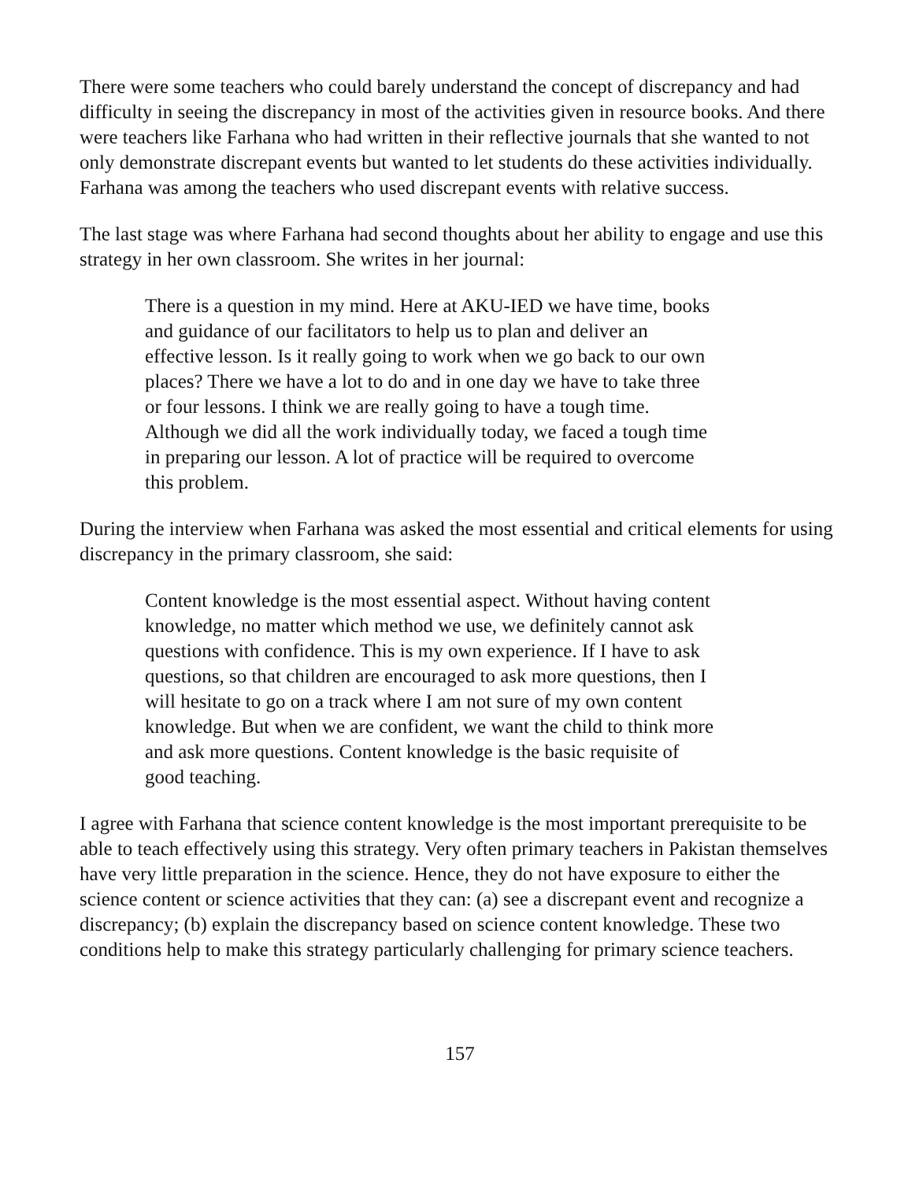There were some teachers who could barely understand the concept of discrepancy and had difficulty in seeing the discrepancy in most of the activities given in resource books. And there were teachers like Farhana who had written in their reflective journals that she wanted to not only demonstrate discrepant events but wanted to let students do these activities individually. Farhana was among the teachers who used discrepant events with relative success.
The last stage was where Farhana had second thoughts about her ability to engage and use this strategy in her own classroom. She writes in her journal:
There is a question in my mind. Here at AKU-IED we have time, books and guidance of our facilitators to help us to plan and deliver an effective lesson. Is it really going to work when we go back to our own places? There we have a lot to do and in one day we have to take three or four lessons. I think we are really going to have a tough time. Although we did all the work individually today, we faced a tough time in preparing our lesson. A lot of practice will be required to overcome this problem.
During the interview when Farhana was asked the most essential and critical elements for using discrepancy in the primary classroom, she said:
Content knowledge is the most essential aspect. Without having content knowledge, no matter which method we use, we definitely cannot ask questions with confidence. This is my own experience. If I have to ask questions, so that children are encouraged to ask more questions, then I will hesitate to go on a track where I am not sure of my own content knowledge. But when we are confident, we want the child to think more and ask more questions. Content knowledge is the basic requisite of good teaching.
I agree with Farhana that science content knowledge is the most important prerequisite to be able to teach effectively using this strategy. Very often primary teachers in Pakistan themselves have very little preparation in the science. Hence, they do not have exposure to either the science content or science activities that they can: (a) see a discrepant event and recognize a discrepancy; (b) explain the discrepancy based on science content knowledge. These two conditions help to make this strategy particularly challenging for primary science teachers.
157